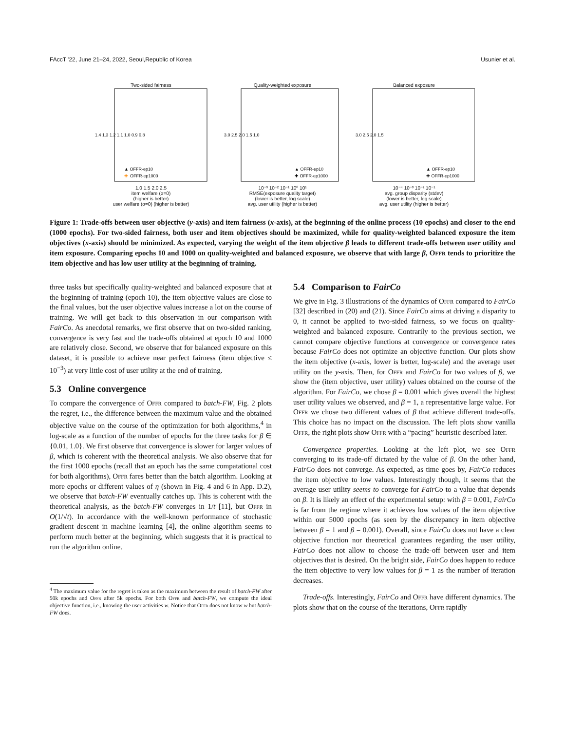FAccT '22, June 21–24, 2022, Seoul,Republic of Korea Usunier et al.
Two-sided fairness
1.4 1.3 1.2 1.1 1.0 0.9 0.8
▲ OFFR-ep10
✚
OFFR-ep1000
1.0 1.5 2.0 2.5
item welfare (α=0)
(higher is better)
user welfare (α=0) (higher is better)
Quality-weighted exposure
3.0 2.5 2.0 1.5 1.0
▲ OFFR-ep10
✚ OFFR-ep1000
10⁻³ 10⁻² 10⁻¹ 10⁰ 10¹
RMSE(exposure quality target)
(lower is better, log scale)
avg. user utility (higher is better)
Balanced exposure
3.0 2.5 2.0 1.5
▲ OFFR-ep10
✚ OFFR-ep1000
10⁻⁴ 10⁻³ 10⁻² 10⁻¹
avg. group disparity (stdev)
(lower is better, log scale)
avg. user utility (higher is better)
Figure 1: Trade-offs between user objective (y-axis) and item fairness (x-axis), at the beginning of the online process (10 epochs) and closer to the end (1000 epochs). For two-sided fairness, both user and item objectives should be maximized, while for quality-weighted balanced exposure the item objectives (x-axis) should be minimized. As expected, varying the weight of the item objective β leads to different trade-offs between user utility and item exposure. Comparing epochs 10 and 1000 on quality-weighted and balanced exposure, we observe that with large β, Offr tends to prioritize the item objective and has low user utility at the beginning of training.
three tasks but specifically quality-weighted and balanced exposure that at the beginning of training (epoch 10), the item objective values are close to the final values, but the user objective values increase a lot on the course of training. We will get back to this observation in our comparison with FairCo. As anecdotal remarks, we first observe that on two-sided ranking, convergence is very fast and the trade-offs obtained at epoch 10 and 1000 are relatively close. Second, we observe that for balanced exposure on this dataset, it is possible to achieve near perfect fairness (item objective ≤ 10<sup>−3</sup>) at very little cost of user utility at the end of training.
5.3 Online convergence
To compare the convergence of Offr compared to batch-FW, Fig. 2 plots the regret, i.e., the difference between the maximum value and the obtained objective value on the course of the optimization for both algorithms,<sup>4</sup> in log-scale as a function of the number of epochs for the three tasks for β ∈ {0.01, 1.0}. We first observe that convergence is slower for larger values of β, which is coherent with the theoretical analysis. We also observe that for the first 1000 epochs (recall that an epoch has the same compatational cost for both algorithms), Offr fares better than the batch algorithm. Looking at more epochs or different values of η (shown in Fig. 4 and 6 in App. D.2), we observe that batch-FW eventually catches up. This is coherent with the theoretical analysis, as the batch-FW converges in 1/t [11], but Offr in O(1/√t). In accordance with the well-known performance of stochastic gradient descent in machine learning [4], the online algorithm seems to perform much better at the beginning, which suggests that it is practical to run the algorithm online.
<sup>4</sup> The maximum value for the regret is taken as the maximum between the result of batch-FW after 50k epochs and Offr after 5k epochs. For both Offr and batch-FW, we compute the ideal objective function, i.e., knowing the user activities w. Notice that Offr does not know w but batch-FW does.
5.4 Comparison to FairCo
We give in Fig. 3 illustrations of the dynamics of Offr compared to FairCo [32] described in (20) and (21). Since FairCo aims at driving a disparity to 0, it cannot be applied to two-sided fairness, so we focus on quality-weighted and balanced exposure. Contrarily to the previous section, we cannot compare objective functions at convergence or convergence rates because FairCo does not optimize an objective function. Our plots show the item objective (x-axis, lower is better, log-scale) and the average user utility on the y-axis. Then, for Offr and FairCo for two values of β, we show the (item objective, user utility) values obtained on the course of the algorithm. For FairCo, we chose β = 0.001 which gives overall the highest user utility values we observed, and β = 1, a representative large value. For Offr we chose two different values of β that achieve different trade-offs. This choice has no impact on the discussion. The left plots show vanilla Offr, the right plots show Offr with a “pacing” heuristic described later.
Convergence properties. Looking at the left plot, we see Offr converging to its trade-off dictated by the value of β. On the other hand, FairCo does not converge. As expected, as time goes by, FairCo reduces the item objective to low values. Interestingly though, it seems that the average user utility seems to converge for FairCo to a value that depends on β. It is likely an effect of the experimental setup: with β = 0.001, FairCo is far from the regime where it achieves low values of the item objective within our 5000 epochs (as seen by the discrepancy in item objective between β = 1 and β = 0.001). Overall, since FairCo does not have a clear objective function nor theoretical guarantees regarding the user utility, FairCo does not allow to choose the trade-off between user and item objectives that is desired. On the bright side, FairCo does happen to reduce the item objective to very low values for β = 1 as the number of iteration decreases.
Trade-offs. Interestingly, FairCo and Offr have different dynamics. The plots show that on the course of the iterations, Offr rapidly